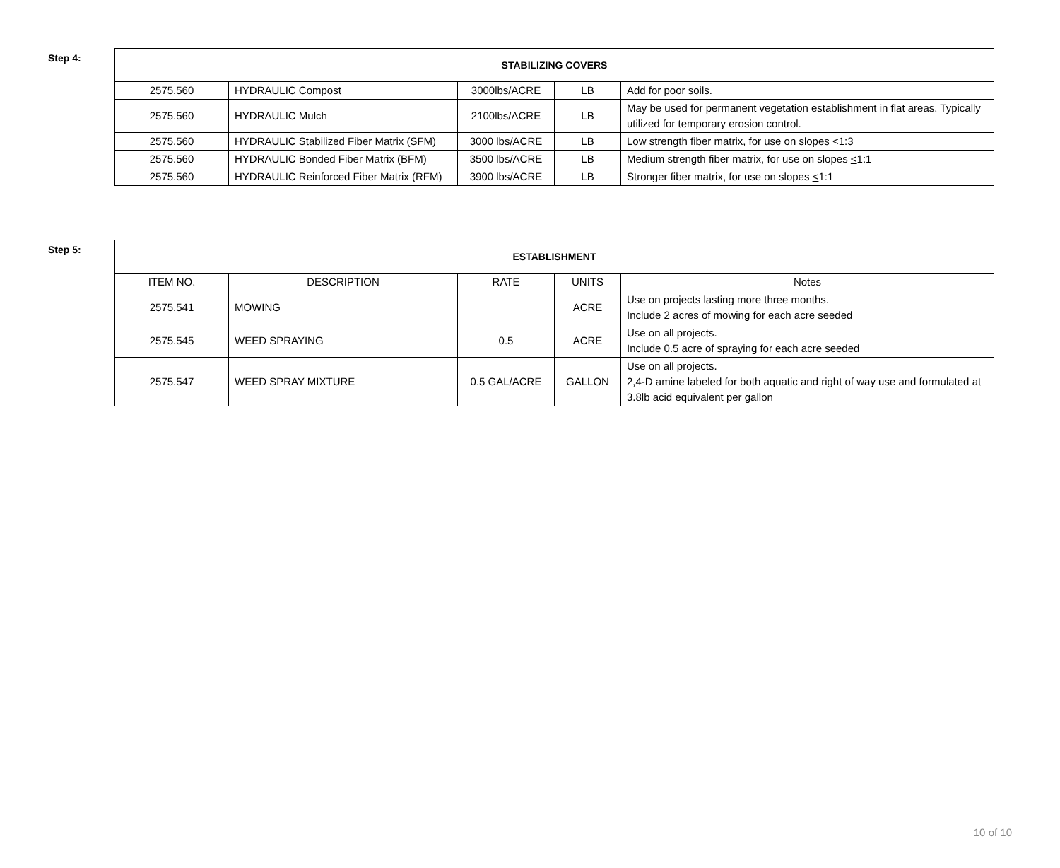Step 4:
| STABILIZING COVERS | | | | |
| --- | --- | --- | --- | --- |
| 2575.560 | HYDRAULIC Compost | 3000lbs/ACRE | LB | Add for poor soils. |
| 2575.560 | HYDRAULIC Mulch | 2100lbs/ACRE | LB | May be used for permanent vegetation establishment in flat areas. Typically utilized for temporary erosion control. |
| 2575.560 | HYDRAULIC Stabilized Fiber Matrix (SFM) | 3000 lbs/ACRE | LB | Low strength fiber matrix, for use on slopes < 1:3 |
| 2575.560 | HYDRAULIC Bonded Fiber Matrix (BFM) | 3500 lbs/ACRE | LB | Medium strength fiber matrix, for use on slopes < 1:1 |
| 2575.560 | HYDRAULIC Reinforced Fiber Matrix (RFM) | 3900 lbs/ACRE | LB | Stronger fiber matrix, for use on slopes < 1:1 |
Step 5:
| ESTABLISHMENT | | | | |
| --- | --- | --- | --- | --- |
| ITEM NO. | DESCRIPTION | RATE | UNITS | Notes |
| 2575.541 | MOWING | | ACRE | Use on projects lasting more three months. Include 2 acres of mowing for each acre seeded |
| 2575.545 | WEED SPRAYING | 0.5 | ACRE | Use on all projects. Include 0.5 acre of spraying for each acre seeded |
| 2575.547 | WEED SPRAY MIXTURE | 0.5 GAL/ACRE | GALLON | Use on all projects. 2,4-D amine labeled for both aquatic and right of way use and formulated at 3.8lb acid equivalent per gallon |
10 of 10